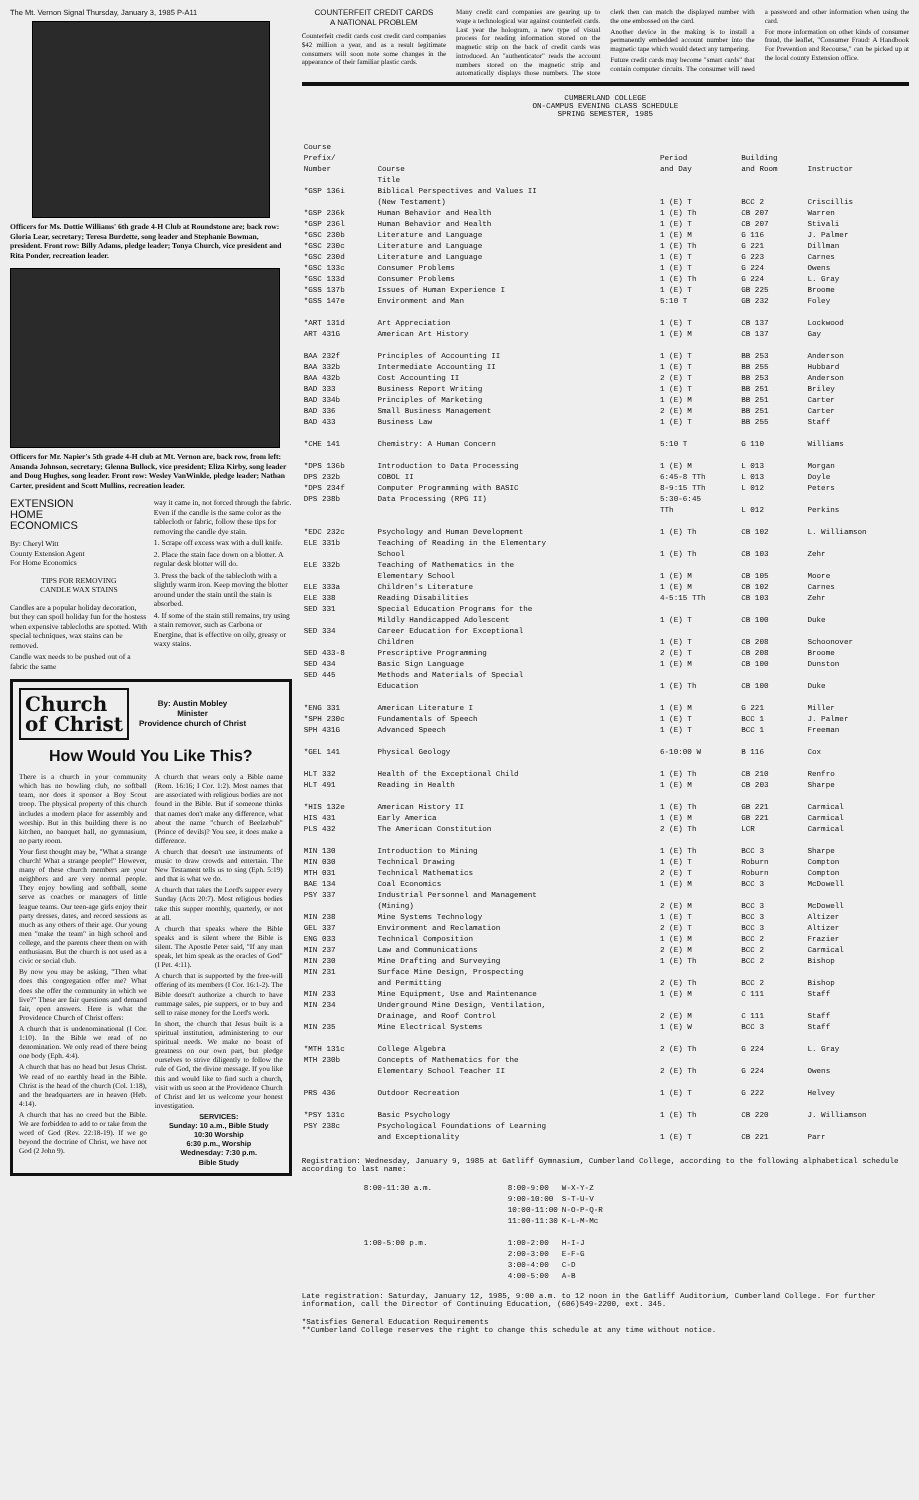The Mt. Vernon Signal Thursday, January 3, 1985 P-A11
Officers for Ms. Dottie Williams' 6th grade 4-H Club at Roundstone are; back row: Gloria Lear, secretary; Teresa Burdette, song leader and Stephanie Bowman, president. Front row: Billy Adams, pledge leader; Tonya Church, vice president and Rita Ponder, recreation leader.
Officers for Mr. Napier's 5th grade 4-H club at Mt. Vernon are, back row, from left: Amanda Johnson, secretary; Glenna Bullock, vice president; Eliza Kirby, song leader and Doug Hughes, song leader. Front row: Wesley VanWinkle, pledge leader; Nathan Carter, president and Scott Mullins, recreation leader.
EXTENSION
HOME
ECONOMICS
By: Cheryl Witt
County Extension Agent
For Home Economics
TIPS FOR REMOVING
CANDLE WAX STAINS
Candles are a popular holiday decoration, but they can spoil holiday fun for the hostess when expensive tablecloths are spotted. With special techniques, wax stains can be removed.
Candle wax needs to be pushed out of a fabric the same
way it came in, not forced through the fabric. Even if the candle is the same color as the tablecloth or fabric, follow these tips for removing the candle dye stain.
1. Scrape off excess wax with a dull knife.
2. Place the stain face down on a blotter. A regular desk blotter will do.
3. Press the back of the tablecloth with a slightly warm iron. Keep moving the blotter around under the stain until the stain is absorbed.
4. If some of the stain still remains, try using a stain remover, such as Carbona or Energine, that is effective on oily, greasy or waxy stains.
Church
of Christ
By: Austin Mobley
Minister
Providence church of Christ
How Would You Like This?
There is a church in your community which has no bowling club, no softball team, nor does it sponsor a Boy Scout troop. The physical property of this church includes a modern place for assembly and worship. But in this building there is no kitchen, no banquet hall, no gymnasium, no party room.
Your first thought may be, "What a strange church! What a strange people!" However, many of these church members are your neighbors and are very normal people. They enjoy bowling and softball, some serve as coaches or managers of little league teams. Our teen-age girls enjoy their party dresses, dates, and record sessions as much as any others of their age. Our young men "make the team" in high school and college, and the parents cheer them on with enthusiasm. But the church is not used as a civic or social club.
By now you may be asking, "Then what does this congregation offer me? What does she offer the community in which we live?" These are fair questions and demand fair, open answers. Here is what the Providence Church of Christ offers:
A church that is undenominational (I Cor. 1:10). In the Bible we read of no denomination. We only read of there being one body (Eph. 4:4).
A church that has no head but Jesus Christ. We read of no earthly head in the Bible. Christ is the head of the church (Col. 1:18), and the headquarters are in heaven (Heb. 4:14).
A church that has no creed but the Bible. We are forbidden to add to or take from the word of God (Rev. 22:18-19). If we go beyond the doctrine of Christ, we have not God (2 John 9).
A church that wears only a Bible name (Rom. 16:16; I Cor. 1:2). Most names that are associated with religious bodies are not found in the Bible. But if someone thinks that names don't make any difference, what about the name "church of Beelzebub" (Prince of devils)? You see, it does make a difference.
A church that doesn't use instruments of music to draw crowds and entertain. The New Testament tells us to sing (Eph. 5:19) and that is what we do.
A church that takes the Lord's supper every Sunday (Acts 20:7). Most religious bodies take this supper monthly, quarterly, or not at all.
A church that speaks where the Bible speaks and is silent where the Bible is silent. The Apostle Peter said, "If any man speak, let him speak as the oracles of God" (I Pet. 4:11).
A church that is supported by the free-will offering of its members (I Cor. 16:1-2). The Bible doesn't authorize a church to have rummage sales, pie suppers, or to buy and sell to raise money for the Lord's work.
In short, the church that Jesus built is a spiritual institution, administering to our spiritual needs. We make no boast of greatness on our own part, but pledge ourselves to strive diligently to follow the rule of God, the divine message. If you like this and would like to find such a church, visit with us soon at the Providence Church of Christ and let us welcome your honest investigation.
SERVICES:
Sunday: 10 a.m., Bible Study
10:30 Worship
6:30 p.m., Worship
Wednesday: 7:30 p.m.
Bible Study
COUNTERFEIT CREDIT CARDS
A NATIONAL PROBLEM
Counterfeit credit cards cost credit card companies $42 million a year, and as a result legitimate consumers will soon note some changes in the appearance of their familiar plastic cards.
Many credit card companies are gearing up to wage a technological war against counterfeit cards. Last year the hologram, a new type of visual process for reading information stored on the magnetic strip on the back of credit cards was introduced. An "authenticator" reads the account numbers stored on the magnetic strip and automatically displays those numbers. The store clerk then can match the displayed number with the one embossed on the card.
Another device in the making is to install a permanently embedded account number into the magnetic tape which would detect any tampering.
Future credit cards may become "smart cards" that contain computer circuits. The consumer will need a password and other information when using the card.
For more information on other kinds of consumer fraud, the leaflet, "Consumer Fraud: A Handbook For Prevention and Recourse," can be picked up at the local county Extension office.
CUMBERLAND COLLEGE
ON-CAMPUS EVENING CLASS SCHEDULE
SPRING SEMESTER, 1985
| Course Prefix/ Number | Course Title | Period and Day | Building and Room | Instructor |
| --- | --- | --- | --- | --- |
| *GSP 136i | Biblical Perspectives and Values II (New Testament) | 1 (E) T | BCC 2 | Criscillis |
| *GSP 236k | Human Behavior and Health | 1 (E) Th | CB 207 | Warren |
| *GSP 236l | Human Behavior and Health | 1 (E) T | CB 207 | Stivali |
| *GSC 230b | Literature and Language | 1 (E) M | G 116 | J. Palmer |
| *GSC 230c | Literature and Language | 1 (E) Th | G 221 | Dillman |
| *GSC 230d | Literature and Language | 1 (E) T | G 223 | Carnes |
| *GSC 133c | Consumer Problems | 1 (E) T | G 224 | Owens |
| *GSC 133d | Consumer Problems | 1 (E) Th | G 224 | L. Gray |
| *GSS 137b | Issues of Human Experience I | 1 (E) T | GB 225 | Broome |
| *GSS 147e | Environment and Man | 5:10 T | GB 232 | Foley |
| *ART 131d | Art Appreciation | 1 (E) T | CB 137 | Lockwood |
| ART 431G | American Art History | 1 (E) M | CB 137 | Gay |
| BAA 232f | Principles of Accounting II | 1 (E) T | BB 253 | Anderson |
| BAA 332b | Intermediate Accounting II | 1 (E) T | BB 255 | Hubbard |
| BAA 432b | Cost Accounting II | 2 (E) T | BB 253 | Anderson |
| BAD 333 | Business Report Writing | 1 (E) T | BB 251 | Briley |
| BAD 334b | Principles of Marketing | 1 (E) M | BB 251 | Carter |
| BAD 336 | Small Business Management | 2 (E) M | BB 251 | Carter |
| BAD 433 | Business Law | 1 (E) T | BB 255 | Staff |
| *CHE 141 | Chemistry: A Human Concern | 5:10 T | G 110 | Williams |
| *DPS 136b | Introduction to Data Processing | 1 (E) M | L 013 | Morgan |
| DPS 232b | COBOL II | 6:45-8 TTh | L 013 | Doyle |
| *DPS 234f | Computer Programming with BASIC | 8-9:15 TTh | L 012 | Peters |
| DPS 238b | Data Processing (RPG II) | 5:30-6:45 TTh | L 012 | Perkins |
| *EDC 232c | Psychology and Human Development | 1 (E) Th | CB 102 | L. Williamson |
| ELE 331b | Teaching of Reading in the Elementary School | 1 (E) Th | CB 103 | Zehr |
| ELE 332b | Teaching of Mathematics in the Elementary School | 1 (E) M | CB 105 | Moore |
| ELE 333a | Children's Literature | 1 (E) M | CB 102 | Carnes |
| ELE 338 | Reading Disabilities | 4-5:15 TTh | CB 103 | Zehr |
| SED 331 | Special Education Programs for the Mildly Handicapped Adolescent | 1 (E) T | CB 100 | Duke |
| SED 334 | Career Education for Exceptional Children | 1 (E) T | CB 208 | Schoonover |
| SED 433-8 | Prescriptive Programming | 2 (E) T | CB 208 | Broome |
| SED 434 | Basic Sign Language | 1 (E) M | CB 100 | Dunston |
| SED 445 | Methods and Materials of Special Education | 1 (E) Th | CB 100 | Duke |
| *ENG 331 | American Literature I | 1 (E) M | G 221 | Miller |
| *SPH 230c | Fundamentals of Speech | 1 (E) T | BCC 1 | J. Palmer |
| SPH 431G | Advanced Speech | 1 (E) T | BCC 1 | Freeman |
| *GEL 141 | Physical Geology | 6-10:00 W | B 116 | Cox |
| HLT 332 | Health of the Exceptional Child | 1 (E) Th | CB 210 | Renfro |
| HLT 491 | Reading in Health | 1 (E) M | CB 203 | Sharpe |
| *HIS 132e | American History II | 1 (E) Th | GB 221 | Carmical |
| HIS 431 | Early America | 1 (E) M | GB 221 | Carmical |
| PLS 432 | The American Constitution | 2 (E) Th | LCR | Carmical |
| MIN 130 | Introduction to Mining | 1 (E) Th | BCC 3 | Sharpe |
| MIN 030 | Technical Drawing | 1 (E) T | Roburn | Compton |
| MTH 031 | Technical Mathematics | 2 (E) T | Roburn | Compton |
| BAE 134 | Coal Economics | 1 (E) M | BCC 3 | McDowell |
| PSY 337 | Industrial Personnel and Management (Mining) | 2 (E) M | BCC 3 | McDowell |
| MIN 238 | Mine Systems Technology | 1 (E) T | BCC 3 | Altizer |
| GEL 337 | Environment and Reclamation | 2 (E) T | BCC 3 | Altizer |
| ENG 033 | Technical Composition | 1 (E) M | BCC 2 | Frazier |
| MIN 237 | Law and Communications | 2 (E) M | BCC 2 | Carmical |
| MIN 230 | Mine Drafting and Surveying | 1 (E) Th | BCC 2 | Bishop |
| MIN 231 | Surface Mine Design, Prospecting and Permitting | 2 (E) Th | BCC 2 | Bishop |
| MIN 233 | Mine Equipment, Use and Maintenance | 1 (E) M | C 111 | Staff |
| MIN 234 | Underground Mine Design, Ventilation, Drainage, and Roof Control | 2 (E) M | C 111 | Staff |
| MIN 235 | Mine Electrical Systems | 1 (E) W | BCC 3 | Staff |
| *MTH 131c | College Algebra | 2 (E) Th | G 224 | L. Gray |
| MTH 230b | Concepts of Mathematics for the Elementary School Teacher II | 2 (E) Th | G 224 | Owens |
| PRS 436 | Outdoor Recreation | 1 (E) T | G 222 | Helvey |
| *PSY 131c | Basic Psychology | 1 (E) Th | CB 220 | J. Williamson |
| PSY 238c | Psychological Foundations of Learning and Exceptionality | 1 (E) T | CB 221 | Parr |
Registration: Wednesday, January 9, 1985 at Gatliff Gymnasium, Cumberland College, according to the following alphabetical schedule according to last name:
| 8:00-11:30 a.m. | 8:00-9:00 | W-X-Y-Z |
| | 9:00-10:00 | S-T-U-V |
| | 10:00-11:00 | N-O-P-Q-R |
| | 11:00-11:30 | K-L-M-Mc |
| 1:00-5:00 p.m. | 1:00-2:00 | H-I-J |
| | 2:00-3:00 | E-F-G |
| | 3:00-4:00 | C-D |
| | 4:00-5:00 | A-B |
Late registration: Saturday, January 12, 1985, 9:00 a.m. to 12 noon in the Gatliff Auditorium, Cumberland College. For further information, call the Director of Continuing Education, (606)549-2200, ext. 345.
*Satisfies General Education Requirements
**Cumberland College reserves the right to change this schedule at any time without notice.